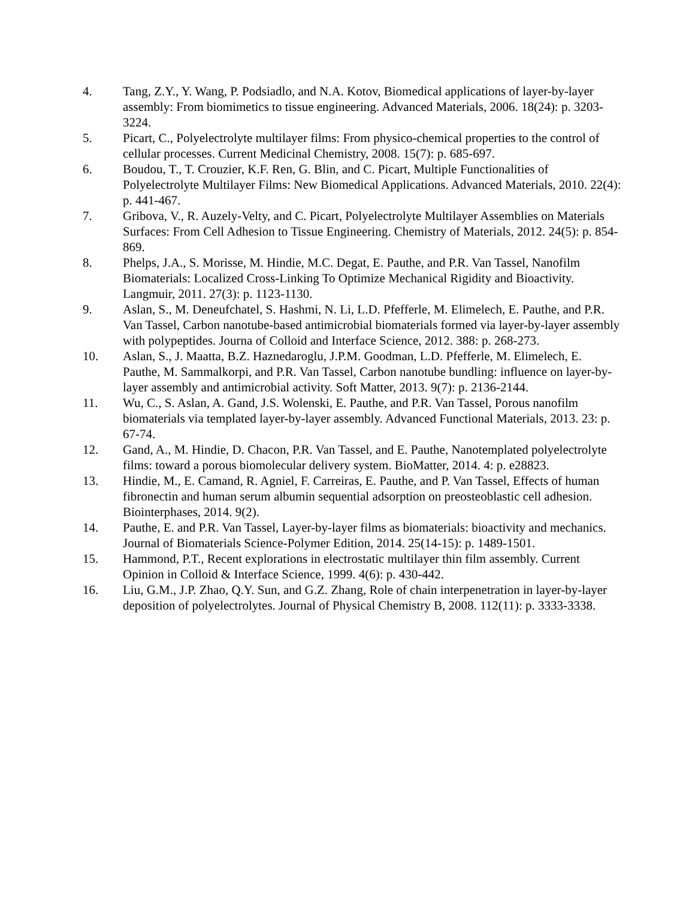4. Tang, Z.Y., Y. Wang, P. Podsiadlo, and N.A. Kotov, Biomedical applications of layer-by-layer assembly: From biomimetics to tissue engineering. Advanced Materials, 2006. 18(24): p. 3203-3224.
5. Picart, C., Polyelectrolyte multilayer films: From physico-chemical properties to the control of cellular processes. Current Medicinal Chemistry, 2008. 15(7): p. 685-697.
6. Boudou, T., T. Crouzier, K.F. Ren, G. Blin, and C. Picart, Multiple Functionalities of Polyelectrolyte Multilayer Films: New Biomedical Applications. Advanced Materials, 2010. 22(4): p. 441-467.
7. Gribova, V., R. Auzely-Velty, and C. Picart, Polyelectrolyte Multilayer Assemblies on Materials Surfaces: From Cell Adhesion to Tissue Engineering. Chemistry of Materials, 2012. 24(5): p. 854-869.
8. Phelps, J.A., S. Morisse, M. Hindie, M.C. Degat, E. Pauthe, and P.R. Van Tassel, Nanofilm Biomaterials: Localized Cross-Linking To Optimize Mechanical Rigidity and Bioactivity. Langmuir, 2011. 27(3): p. 1123-1130.
9. Aslan, S., M. Deneufchatel, S. Hashmi, N. Li, L.D. Pfefferle, M. Elimelech, E. Pauthe, and P.R. Van Tassel, Carbon nanotube-based antimicrobial biomaterials formed via layer-by-layer assembly with polypeptides. Journa of Colloid and Interface Science, 2012. 388: p. 268-273.
10. Aslan, S., J. Maatta, B.Z. Haznedaroglu, J.P.M. Goodman, L.D. Pfefferle, M. Elimelech, E. Pauthe, M. Sammalkorpi, and P.R. Van Tassel, Carbon nanotube bundling: influence on layer-by-layer assembly and antimicrobial activity. Soft Matter, 2013. 9(7): p. 2136-2144.
11. Wu, C., S. Aslan, A. Gand, J.S. Wolenski, E. Pauthe, and P.R. Van Tassel, Porous nanofilm biomaterials via templated layer-by-layer assembly. Advanced Functional Materials, 2013. 23: p. 67-74.
12. Gand, A., M. Hindie, D. Chacon, P.R. Van Tassel, and E. Pauthe, Nanotemplated polyelectrolyte films: toward a porous biomolecular delivery system. BioMatter, 2014. 4: p. e28823.
13. Hindie, M., E. Camand, R. Agniel, F. Carreiras, E. Pauthe, and P. Van Tassel, Effects of human fibronectin and human serum albumin sequential adsorption on preosteoblastic cell adhesion. Biointerphases, 2014. 9(2).
14. Pauthe, E. and P.R. Van Tassel, Layer-by-layer films as biomaterials: bioactivity and mechanics. Journal of Biomaterials Science-Polymer Edition, 2014. 25(14-15): p. 1489-1501.
15. Hammond, P.T., Recent explorations in electrostatic multilayer thin film assembly. Current Opinion in Colloid & Interface Science, 1999. 4(6): p. 430-442.
16. Liu, G.M., J.P. Zhao, Q.Y. Sun, and G.Z. Zhang, Role of chain interpenetration in layer-by-layer deposition of polyelectrolytes. Journal of Physical Chemistry B, 2008. 112(11): p. 3333-3338.